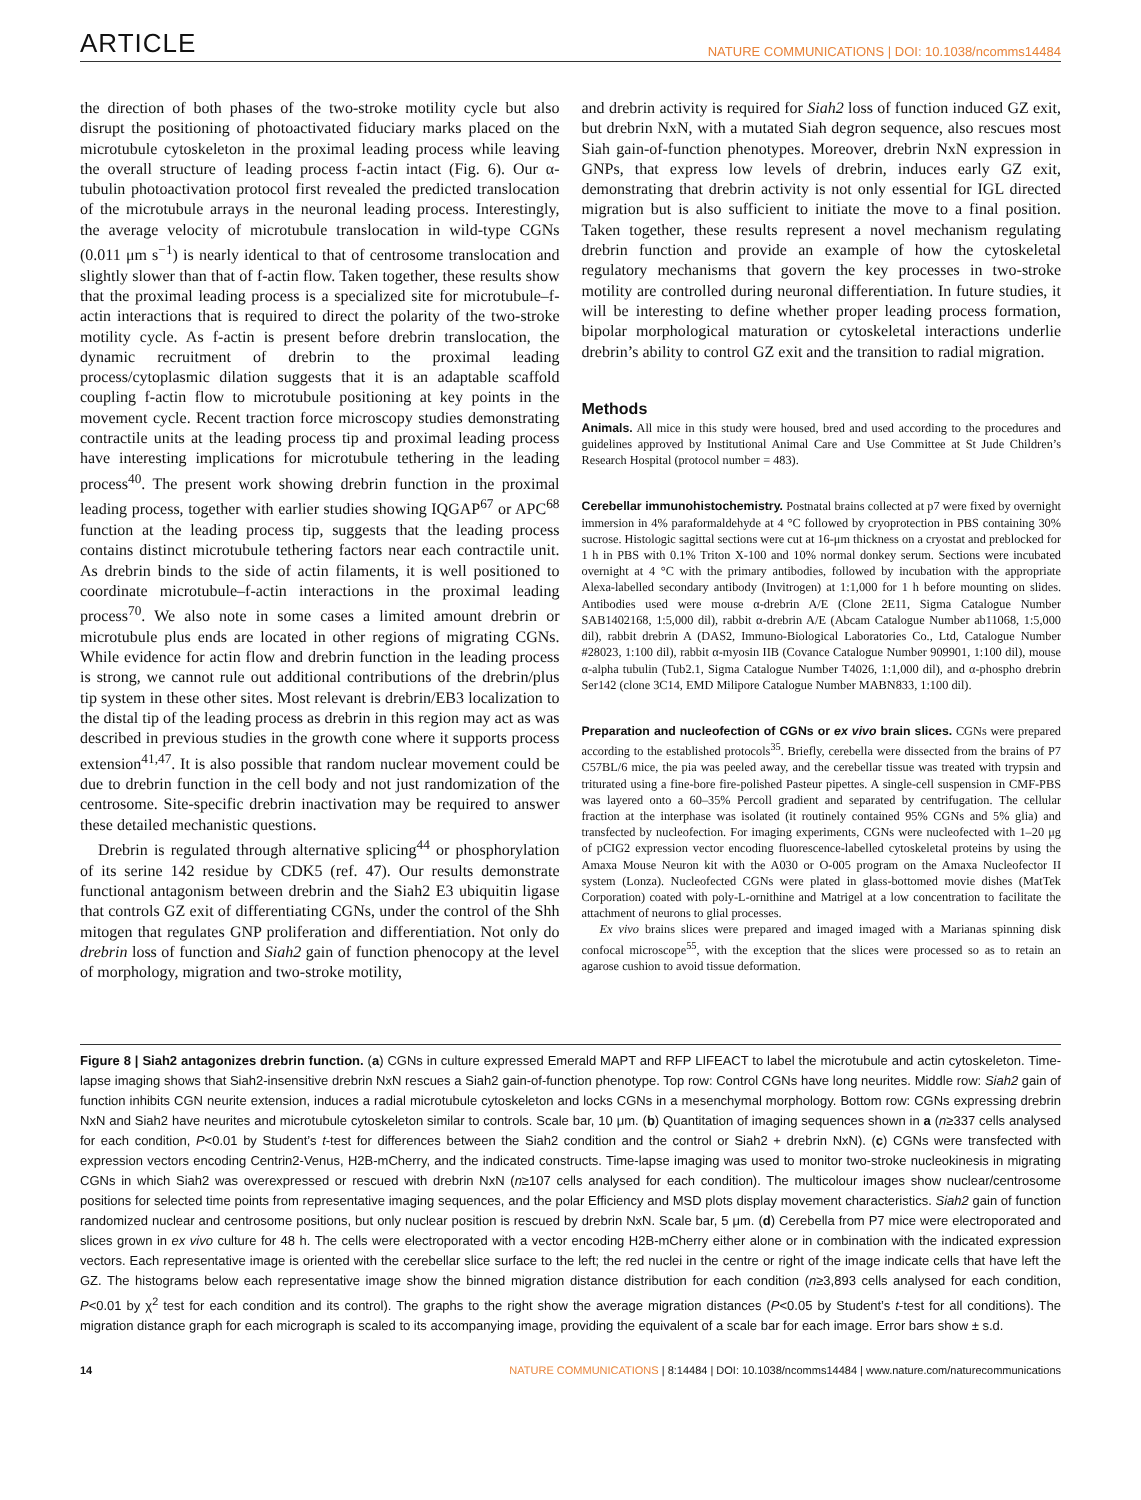ARTICLE NATURE COMMUNICATIONS | DOI: 10.1038/ncomms14484
the direction of both phases of the two-stroke motility cycle but also disrupt the positioning of photoactivated fiduciary marks placed on the microtubule cytoskeleton in the proximal leading process while leaving the overall structure of leading process f-actin intact (Fig. 6). Our α-tubulin photoactivation protocol first revealed the predicted translocation of the microtubule arrays in the neuronal leading process. Interestingly, the average velocity of microtubule translocation in wild-type CGNs (0.011 μm s<sup>−1</sup>) is nearly identical to that of centrosome translocation and slightly slower than that of f-actin flow. Taken together, these results show that the proximal leading process is a specialized site for microtubule–f-actin interactions that is required to direct the polarity of the two-stroke motility cycle. As f-actin is present before drebrin translocation, the dynamic recruitment of drebrin to the proximal leading process/cytoplasmic dilation suggests that it is an adaptable scaffold coupling f-actin flow to microtubule positioning at key points in the movement cycle. Recent traction force microscopy studies demonstrating contractile units at the leading process tip and proximal leading process have interesting implications for microtubule tethering in the leading process<sup>40</sup>. The present work showing drebrin function in the proximal leading process, together with earlier studies showing IQGAP<sup>67</sup> or APC<sup>68</sup> function at the leading process tip, suggests that the leading process contains distinct microtubule tethering factors near each contractile unit. As drebrin binds to the side of actin filaments, it is well positioned to coordinate microtubule–f-actin interactions in the proximal leading process<sup>70</sup>. We also note in some cases a limited amount drebrin or microtubule plus ends are located in other regions of migrating CGNs. While evidence for actin flow and drebrin function in the leading process is strong, we cannot rule out additional contributions of the drebrin/plus tip system in these other sites. Most relevant is drebrin/EB3 localization to the distal tip of the leading process as drebrin in this region may act as was described in previous studies in the growth cone where it supports process extension<sup>41,47</sup>. It is also possible that random nuclear movement could be due to drebrin function in the cell body and not just randomization of the centrosome. Site-specific drebrin inactivation may be required to answer these detailed mechanistic questions.
Drebrin is regulated through alternative splicing<sup>44</sup> or phosphorylation of its serine 142 residue by CDK5 (ref. 47). Our results demonstrate functional antagonism between drebrin and the Siah2 E3 ubiquitin ligase that controls GZ exit of differentiating CGNs, under the control of the Shh mitogen that regulates GNP proliferation and differentiation. Not only do drebrin loss of function and Siah2 gain of function phenocopy at the level of morphology, migration and two-stroke motility,
and drebrin activity is required for Siah2 loss of function induced GZ exit, but drebrin NxN, with a mutated Siah degron sequence, also rescues most Siah gain-of-function phenotypes. Moreover, drebrin NxN expression in GNPs, that express low levels of drebrin, induces early GZ exit, demonstrating that drebrin activity is not only essential for IGL directed migration but is also sufficient to initiate the move to a final position. Taken together, these results represent a novel mechanism regulating drebrin function and provide an example of how the cytoskeletal regulatory mechanisms that govern the key processes in two-stroke motility are controlled during neuronal differentiation. In future studies, it will be interesting to define whether proper leading process formation, bipolar morphological maturation or cytoskeletal interactions underlie drebrin’s ability to control GZ exit and the transition to radial migration.
Methods
Animals. All mice in this study were housed, bred and used according to the procedures and guidelines approved by Institutional Animal Care and Use Committee at St Jude Children’s Research Hospital (protocol number = 483).
Cerebellar immunohistochemistry. Postnatal brains collected at p7 were fixed by overnight immersion in 4% paraformaldehyde at 4 °C followed by cryoprotection in PBS containing 30% sucrose. Histologic sagittal sections were cut at 16-μm thickness on a cryostat and preblocked for 1 h in PBS with 0.1% Triton X-100 and 10% normal donkey serum. Sections were incubated overnight at 4 °C with the primary antibodies, followed by incubation with the appropriate Alexa-labelled secondary antibody (Invitrogen) at 1:1,000 for 1 h before mounting on slides. Antibodies used were mouse α-drebrin A/E (Clone 2E11, Sigma Catalogue Number SAB1402168, 1:5,000 dil), rabbit α-drebrin A/E (Abcam Catalogue Number ab11068, 1:5,000 dil), rabbit drebrin A (DAS2, Immuno-Biological Laboratories Co., Ltd, Catalogue Number #28023, 1:100 dil), rabbit α-myosin IIB (Covance Catalogue Number 909901, 1:100 dil), mouse α-alpha tubulin (Tub2.1, Sigma Catalogue Number T4026, 1:1,000 dil), and α-phospho drebrin Ser142 (clone 3C14, EMD Milipore Catalogue Number MABN833, 1:100 dil).
Preparation and nucleofection of CGNs or ex vivo brain slices. CGNs were prepared according to the established protocols<sup>35</sup>. Briefly, cerebella were dissected from the brains of P7 C57BL/6 mice, the pia was peeled away, and the cerebellar tissue was treated with trypsin and triturated using a fine-bore fire-polished Pasteur pipettes. A single-cell suspension in CMF-PBS was layered onto a 60–35% Percoll gradient and separated by centrifugation. The cellular fraction at the interphase was isolated (it routinely contained 95% CGNs and 5% glia) and transfected by nucleofection. For imaging experiments, CGNs were nucleofected with 1–20 μg of pCIG2 expression vector encoding fluorescence-labelled cytoskeletal proteins by using the Amaxa Mouse Neuron kit with the A030 or O-005 program on the Amaxa Nucleofector II system (Lonza). Nucleofected CGNs were plated in glass-bottomed movie dishes (MatTek Corporation) coated with poly-L-ornithine and Matrigel at a low concentration to facilitate the attachment of neurons to glial processes.
Ex vivo brains slices were prepared and imaged imaged with a Marianas spinning disk confocal microscope<sup>55</sup>, with the exception that the slices were processed so as to retain an agarose cushion to avoid tissue deformation.
Figure 8 | Siah2 antagonizes drebrin function. (a) CGNs in culture expressed Emerald MAPT and RFP LIFEACT to label the microtubule and actin cytoskeleton. Time-lapse imaging shows that Siah2-insensitive drebrin NxN rescues a Siah2 gain-of-function phenotype. Top row: Control CGNs have long neurites. Middle row: Siah2 gain of function inhibits CGN neurite extension, induces a radial microtubule cytoskeleton and locks CGNs in a mesenchymal morphology. Bottom row: CGNs expressing drebrin NxN and Siah2 have neurites and microtubule cytoskeleton similar to controls. Scale bar, 10 μm. (b) Quantitation of imaging sequences shown in a (n≥337 cells analysed for each condition, P<0.01 by Student’s t-test for differences between the Siah2 condition and the control or Siah2 + drebrin NxN). (c) CGNs were transfected with expression vectors encoding Centrin2-Venus, H2B-mCherry, and the indicated constructs. Time-lapse imaging was used to monitor two-stroke nucleokinesis in migrating CGNs in which Siah2 was overexpressed or rescued with drebrin NxN (n≥107 cells analysed for each condition). The multicolour images show nuclear/centrosome positions for selected time points from representative imaging sequences, and the polar Efficiency and MSD plots display movement characteristics. Siah2 gain of function randomized nuclear and centrosome positions, but only nuclear position is rescued by drebrin NxN. Scale bar, 5 μm. (d) Cerebella from P7 mice were electroporated and slices grown in ex vivo culture for 48 h. The cells were electroporated with a vector encoding H2B-mCherry either alone or in combination with the indicated expression vectors. Each representative image is oriented with the cerebellar slice surface to the left; the red nuclei in the centre or right of the image indicate cells that have left the GZ. The histograms below each representative image show the binned migration distance distribution for each condition (n≥3,893 cells analysed for each condition, P<0.01 by χ<sup>2</sup> test for each condition and its control). The graphs to the right show the average migration distances (P<0.05 by Student’s t-test for all conditions). The migration distance graph for each micrograph is scaled to its accompanying image, providing the equivalent of a scale bar for each image. Error bars show ± s.d.
14 NATURE COMMUNICATIONS | 8:14484 | DOI: 10.1038/ncomms14484 | www.nature.com/naturecommunications